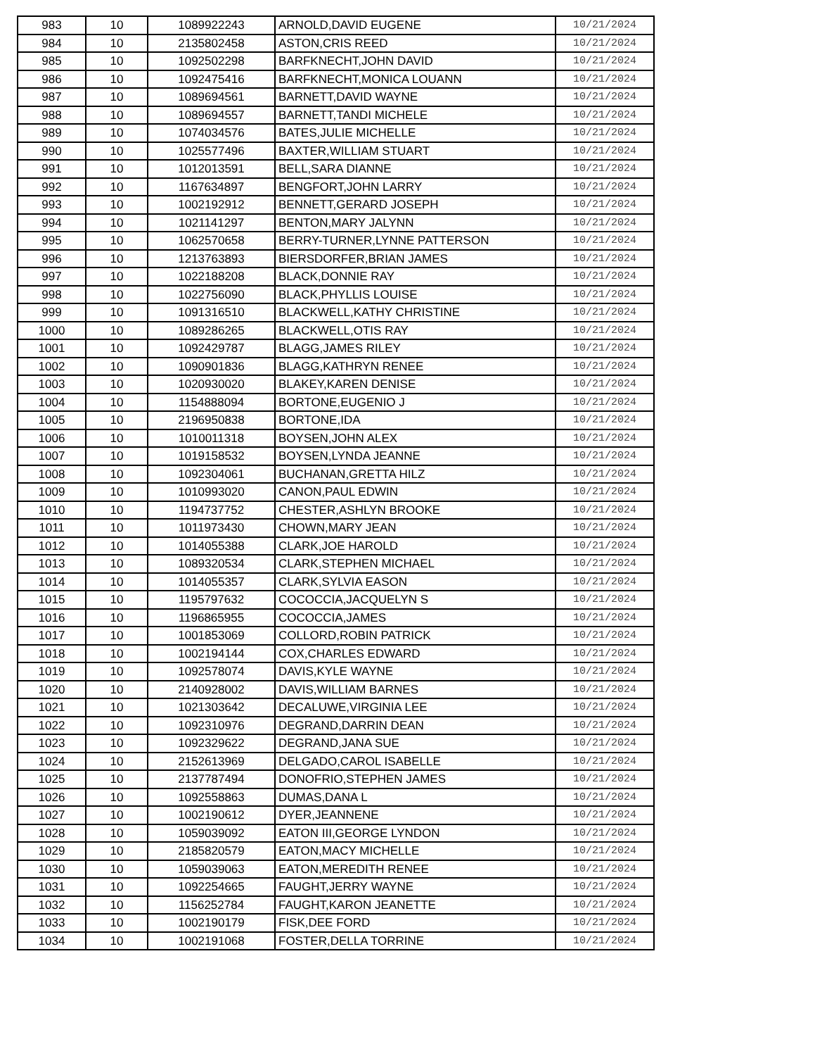| 983 | 10 | 1089922243 | ARNOLD,DAVID EUGENE | 10/21/2024 |
| 984 | 10 | 2135802458 | ASTON,CRIS REED | 10/21/2024 |
| 985 | 10 | 1092502298 | BARFKNECHT,JOHN DAVID | 10/21/2024 |
| 986 | 10 | 1092475416 | BARFKNECHT,MONICA LOUANN | 10/21/2024 |
| 987 | 10 | 1089694561 | BARNETT,DAVID WAYNE | 10/21/2024 |
| 988 | 10 | 1089694557 | BARNETT,TANDI MICHELE | 10/21/2024 |
| 989 | 10 | 1074034576 | BATES,JULIE MICHELLE | 10/21/2024 |
| 990 | 10 | 1025577496 | BAXTER,WILLIAM STUART | 10/21/2024 |
| 991 | 10 | 1012013591 | BELL,SARA DIANNE | 10/21/2024 |
| 992 | 10 | 1167634897 | BENGFORT,JOHN LARRY | 10/21/2024 |
| 993 | 10 | 1002192912 | BENNETT,GERARD JOSEPH | 10/21/2024 |
| 994 | 10 | 1021141297 | BENTON,MARY JALYNN | 10/21/2024 |
| 995 | 10 | 1062570658 | BERRY-TURNER,LYNNE PATTERSON | 10/21/2024 |
| 996 | 10 | 1213763893 | BIERSDORFER,BRIAN JAMES | 10/21/2024 |
| 997 | 10 | 1022188208 | BLACK,DONNIE RAY | 10/21/2024 |
| 998 | 10 | 1022756090 | BLACK,PHYLLIS LOUISE | 10/21/2024 |
| 999 | 10 | 1091316510 | BLACKWELL,KATHY CHRISTINE | 10/21/2024 |
| 1000 | 10 | 1089286265 | BLACKWELL,OTIS RAY | 10/21/2024 |
| 1001 | 10 | 1092429787 | BLAGG,JAMES RILEY | 10/21/2024 |
| 1002 | 10 | 1090901836 | BLAGG,KATHRYN RENEE | 10/21/2024 |
| 1003 | 10 | 1020930020 | BLAKEY,KAREN DENISE | 10/21/2024 |
| 1004 | 10 | 1154888094 | BORTONE,EUGENIO J | 10/21/2024 |
| 1005 | 10 | 2196950838 | BORTONE,IDA | 10/21/2024 |
| 1006 | 10 | 1010011318 | BOYSEN,JOHN ALEX | 10/21/2024 |
| 1007 | 10 | 1019158532 | BOYSEN,LYNDA JEANNE | 10/21/2024 |
| 1008 | 10 | 1092304061 | BUCHANAN,GRETTA HILZ | 10/21/2024 |
| 1009 | 10 | 1010993020 | CANON,PAUL EDWIN | 10/21/2024 |
| 1010 | 10 | 1194737752 | CHESTER,ASHLYN BROOKE | 10/21/2024 |
| 1011 | 10 | 1011973430 | CHOWN,MARY JEAN | 10/21/2024 |
| 1012 | 10 | 1014055388 | CLARK,JOE HAROLD | 10/21/2024 |
| 1013 | 10 | 1089320534 | CLARK,STEPHEN MICHAEL | 10/21/2024 |
| 1014 | 10 | 1014055357 | CLARK,SYLVIA EASON | 10/21/2024 |
| 1015 | 10 | 1195797632 | COCOCCIA,JACQUELYN S | 10/21/2024 |
| 1016 | 10 | 1196865955 | COCOCCIA,JAMES | 10/21/2024 |
| 1017 | 10 | 1001853069 | COLLORD,ROBIN PATRICK | 10/21/2024 |
| 1018 | 10 | 1002194144 | COX,CHARLES EDWARD | 10/21/2024 |
| 1019 | 10 | 1092578074 | DAVIS,KYLE WAYNE | 10/21/2024 |
| 1020 | 10 | 2140928002 | DAVIS,WILLIAM BARNES | 10/21/2024 |
| 1021 | 10 | 1021303642 | DECALUWE,VIRGINIA LEE | 10/21/2024 |
| 1022 | 10 | 1092310976 | DEGRAND,DARRIN DEAN | 10/21/2024 |
| 1023 | 10 | 1092329622 | DEGRAND,JANA SUE | 10/21/2024 |
| 1024 | 10 | 2152613969 | DELGADO,CAROL ISABELLE | 10/21/2024 |
| 1025 | 10 | 2137787494 | DONOFRIO,STEPHEN JAMES | 10/21/2024 |
| 1026 | 10 | 1092558863 | DUMAS,DANA L | 10/21/2024 |
| 1027 | 10 | 1002190612 | DYER,JEANNENE | 10/21/2024 |
| 1028 | 10 | 1059039092 | EATON III,GEORGE LYNDON | 10/21/2024 |
| 1029 | 10 | 2185820579 | EATON,MACY MICHELLE | 10/21/2024 |
| 1030 | 10 | 1059039063 | EATON,MEREDITH RENEE | 10/21/2024 |
| 1031 | 10 | 1092254665 | FAUGHT,JERRY WAYNE | 10/21/2024 |
| 1032 | 10 | 1156252784 | FAUGHT,KARON JEANETTE | 10/21/2024 |
| 1033 | 10 | 1002190179 | FISK,DEE FORD | 10/21/2024 |
| 1034 | 10 | 1002191068 | FOSTER,DELLA TORRINE | 10/21/2024 |